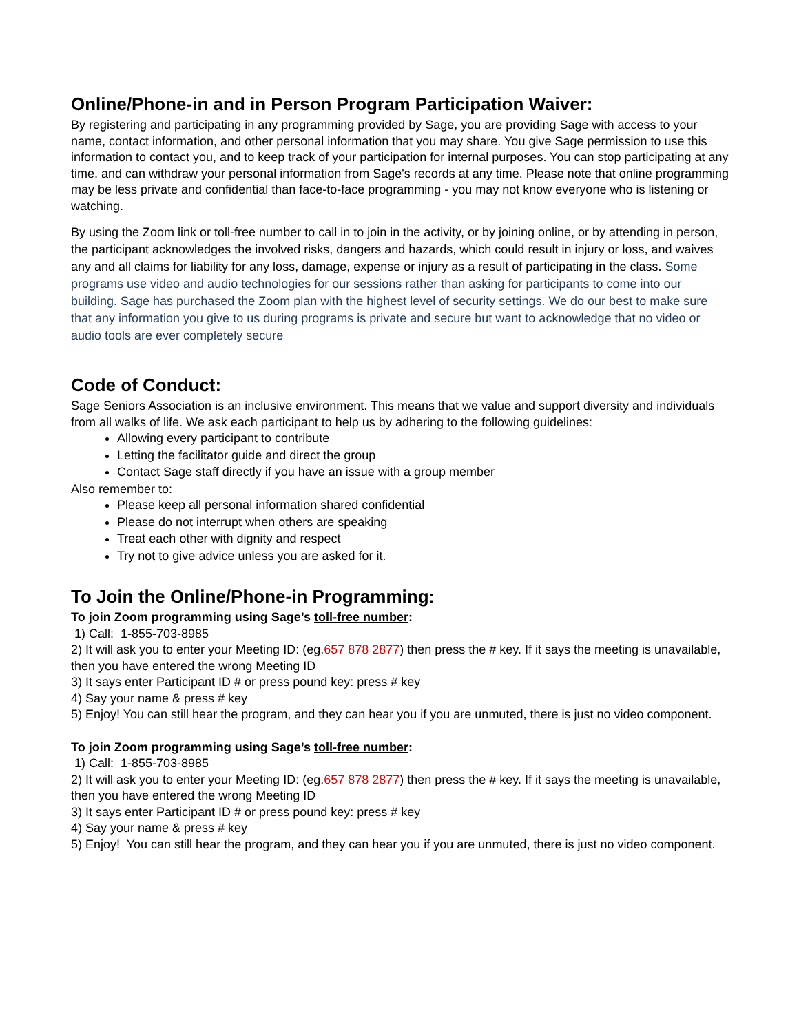Online/Phone-in and in Person Program Participation Waiver:
By registering and participating in any programming provided by Sage, you are providing Sage with access to your name, contact information, and other personal information that you may share. You give Sage permission to use this information to contact you, and to keep track of your participation for internal purposes. You can stop participating at any time, and can withdraw your personal information from Sage's records at any time. Please note that online programming may be less private and confidential than face-to-face programming - you may not know everyone who is listening or watching.
By using the Zoom link or toll-free number to call in to join in the activity, or by joining online, or by attending in person, the participant acknowledges the involved risks, dangers and hazards, which could result in injury or loss, and waives any and all claims for liability for any loss, damage, expense or injury as a result of participating in the class. Some programs use video and audio technologies for our sessions rather than asking for participants to come into our building. Sage has purchased the Zoom plan with the highest level of security settings. We do our best to make sure that any information you give to us during programs is private and secure but want to acknowledge that no video or audio tools are ever completely secure
Code of Conduct:
Sage Seniors Association is an inclusive environment. This means that we value and support diversity and individuals from all walks of life. We ask each participant to help us by adhering to the following guidelines:
Allowing every participant to contribute
Letting the facilitator guide and direct the group
Contact Sage staff directly if you have an issue with a group member
Also remember to:
Please keep all personal information shared confidential
Please do not interrupt when others are speaking
Treat each other with dignity and respect
Try not to give advice unless you are asked for it.
To Join the Online/Phone-in Programming:
To join Zoom programming using Sage’s toll-free number:
1) Call: 1-855-703-8985
2) It will ask you to enter your Meeting ID: (eg.657 878 2877) then press the # key. If it says the meeting is unavailable, then you have entered the wrong Meeting ID
3) It says enter Participant ID # or press pound key: press # key
4) Say your name & press # key
5) Enjoy! You can still hear the program, and they can hear you if you are unmuted, there is just no video component.
To join Zoom programming using Sage’s toll-free number:
1) Call: 1-855-703-8985
2) It will ask you to enter your Meeting ID: (eg.657 878 2877) then press the # key. If it says the meeting is unavailable, then you have entered the wrong Meeting ID
3) It says enter Participant ID # or press pound key: press # key
4) Say your name & press # key
5) Enjoy! You can still hear the program, and they can hear you if you are unmuted, there is just no video component.